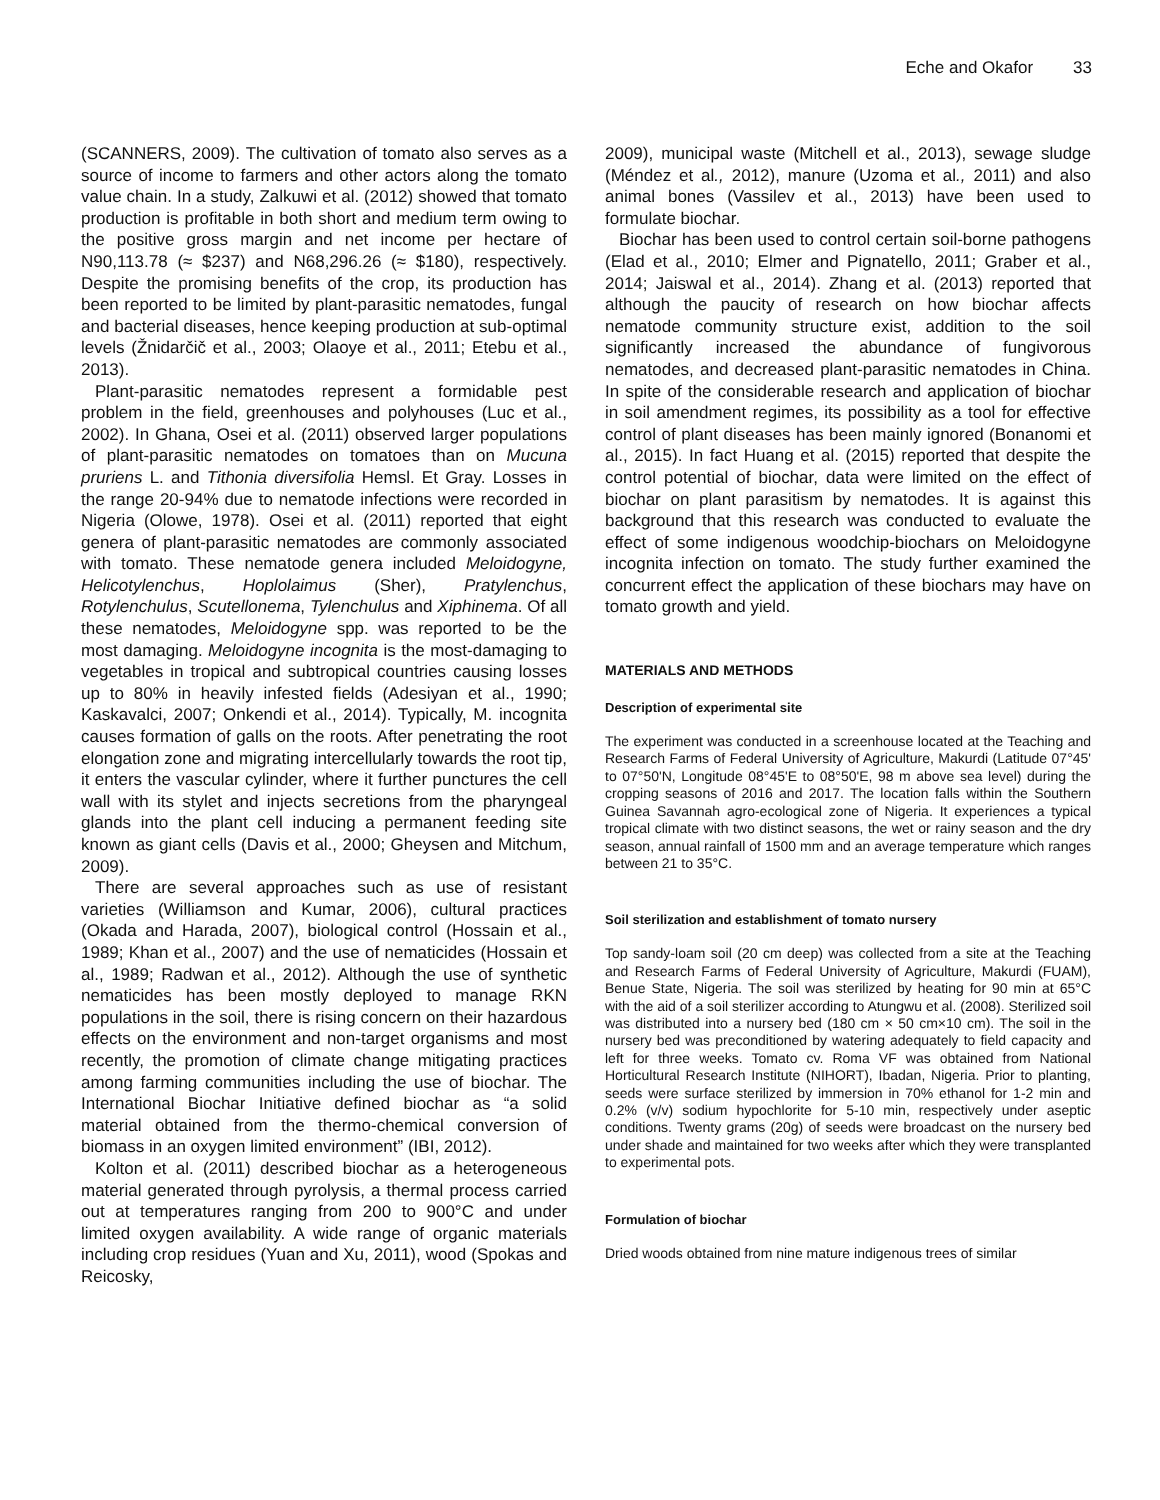Eche and Okafor 33
(SCANNERS, 2009). The cultivation of tomato also serves as a source of income to farmers and other actors along the tomato value chain. In a study, Zalkuwi et al. (2012) showed that tomato production is profitable in both short and medium term owing to the positive gross margin and net income per hectare of N90,113.78 (≈ $237) and N68,296.26 (≈ $180), respectively. Despite the promising benefits of the crop, its production has been reported to be limited by plant-parasitic nematodes, fungal and bacterial diseases, hence keeping production at sub-optimal levels (Žnidarčič et al., 2003; Olaoye et al., 2011; Etebu et al., 2013).
Plant-parasitic nematodes represent a formidable pest problem in the field, greenhouses and polyhouses (Luc et al., 2002). In Ghana, Osei et al. (2011) observed larger populations of plant-parasitic nematodes on tomatoes than on Mucuna pruriens L. and Tithonia diversifolia Hemsl. Et Gray. Losses in the range 20-94% due to nematode infections were recorded in Nigeria (Olowe, 1978). Osei et al. (2011) reported that eight genera of plant-parasitic nematodes are commonly associated with tomato. These nematode genera included Meloidogyne, Helicotylenchus, Hoplolaimus (Sher), Pratylenchus, Rotylenchulus, Scutellonema, Tylenchulus and Xiphinema. Of all these nematodes, Meloidogyne spp. was reported to be the most damaging. Meloidogyne incognita is the most-damaging to vegetables in tropical and subtropical countries causing losses up to 80% in heavily infested fields (Adesiyan et al., 1990; Kaskavalci, 2007; Onkendi et al., 2014). Typically, M. incognita causes formation of galls on the roots. After penetrating the root elongation zone and migrating intercellularly towards the root tip, it enters the vascular cylinder, where it further punctures the cell wall with its stylet and injects secretions from the pharyngeal glands into the plant cell inducing a permanent feeding site known as giant cells (Davis et al., 2000; Gheysen and Mitchum, 2009).
There are several approaches such as use of resistant varieties (Williamson and Kumar, 2006), cultural practices (Okada and Harada, 2007), biological control (Hossain et al., 1989; Khan et al., 2007) and the use of nematicides (Hossain et al., 1989; Radwan et al., 2012). Although the use of synthetic nematicides has been mostly deployed to manage RKN populations in the soil, there is rising concern on their hazardous effects on the environment and non-target organisms and most recently, the promotion of climate change mitigating practices among farming communities including the use of biochar. The International Biochar Initiative defined biochar as “a solid material obtained from the thermo-chemical conversion of biomass in an oxygen limited environment” (IBI, 2012).
Kolton et al. (2011) described biochar as a heterogeneous material generated through pyrolysis, a thermal process carried out at temperatures ranging from 200 to 900°C and under limited oxygen availability. A wide range of organic materials including crop residues (Yuan and Xu, 2011), wood (Spokas and Reicosky,
2009), municipal waste (Mitchell et al., 2013), sewage sludge (Méndez et al., 2012), manure (Uzoma et al., 2011) and also animal bones (Vassilev et al., 2013) have been used to formulate biochar.
Biochar has been used to control certain soil-borne pathogens (Elad et al., 2010; Elmer and Pignatello, 2011; Graber et al., 2014; Jaiswal et al., 2014). Zhang et al. (2013) reported that although the paucity of research on how biochar affects nematode community structure exist, addition to the soil significantly increased the abundance of fungivorous nematodes, and decreased plant-parasitic nematodes in China. In spite of the considerable research and application of biochar in soil amendment regimes, its possibility as a tool for effective control of plant diseases has been mainly ignored (Bonanomi et al., 2015). In fact Huang et al. (2015) reported that despite the control potential of biochar, data were limited on the effect of biochar on plant parasitism by nematodes. It is against this background that this research was conducted to evaluate the effect of some indigenous woodchip-biochars on Meloidogyne incognita infection on tomato. The study further examined the concurrent effect the application of these biochars may have on tomato growth and yield.
MATERIALS AND METHODS
Description of experimental site
The experiment was conducted in a screenhouse located at the Teaching and Research Farms of Federal University of Agriculture, Makurdi (Latitude 07°45' to 07°50'N, Longitude 08°45'E to 08°50'E, 98 m above sea level) during the cropping seasons of 2016 and 2017. The location falls within the Southern Guinea Savannah agro-ecological zone of Nigeria. It experiences a typical tropical climate with two distinct seasons, the wet or rainy season and the dry season, annual rainfall of 1500 mm and an average temperature which ranges between 21 to 35°C.
Soil sterilization and establishment of tomato nursery
Top sandy-loam soil (20 cm deep) was collected from a site at the Teaching and Research Farms of Federal University of Agriculture, Makurdi (FUAM), Benue State, Nigeria. The soil was sterilized by heating for 90 min at 65°C with the aid of a soil sterilizer according to Atungwu et al. (2008). Sterilized soil was distributed into a nursery bed (180 cm × 50 cm×10 cm). The soil in the nursery bed was preconditioned by watering adequately to field capacity and left for three weeks. Tomato cv. Roma VF was obtained from National Horticultural Research Institute (NIHORT), Ibadan, Nigeria. Prior to planting, seeds were surface sterilized by immersion in 70% ethanol for 1-2 min and 0.2% (v/v) sodium hypochlorite for 5-10 min, respectively under aseptic conditions. Twenty grams (20g) of seeds were broadcast on the nursery bed under shade and maintained for two weeks after which they were transplanted to experimental pots.
Formulation of biochar
Dried woods obtained from nine mature indigenous trees of similar